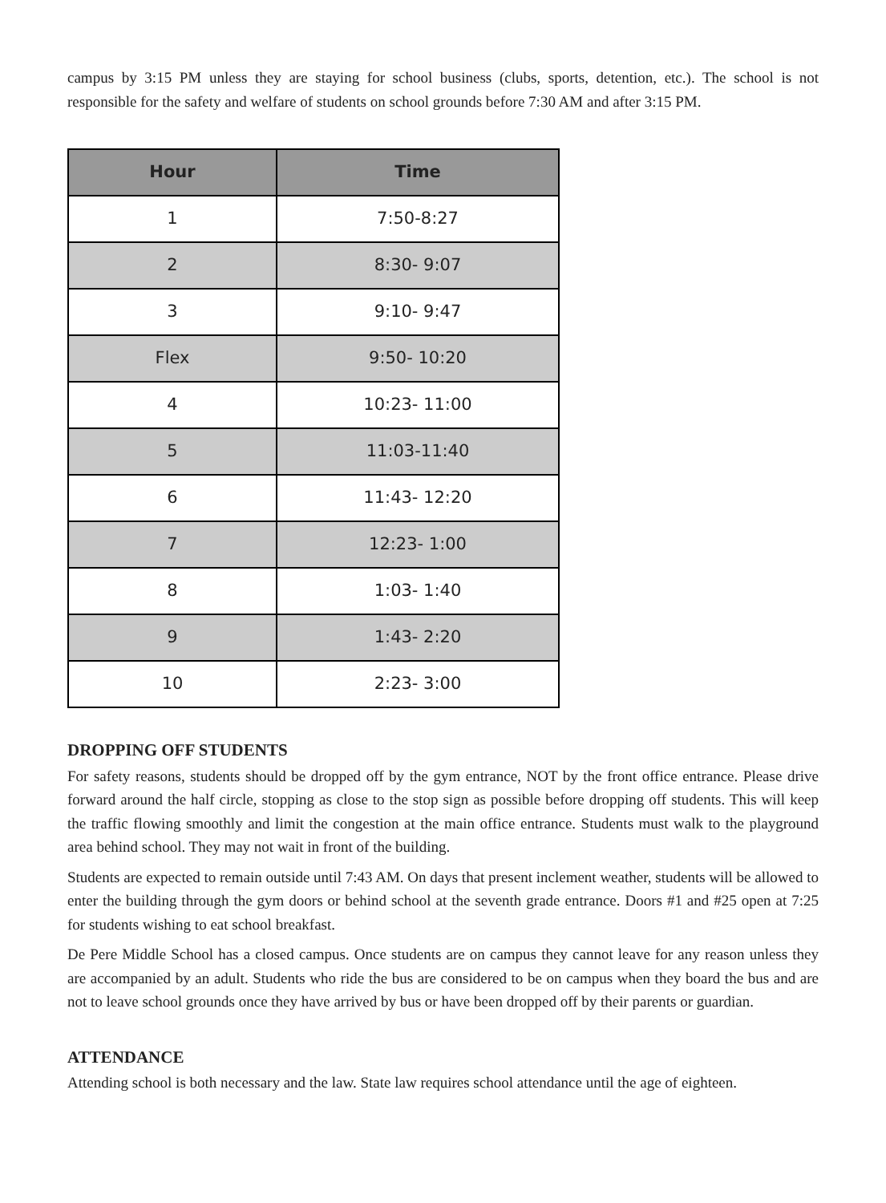campus by 3:15 PM unless they are staying for school business (clubs, sports, detention, etc.). The school is not responsible for the safety and welfare of students on school grounds before 7:30 AM and after 3:15 PM.
| Hour | Time |
| --- | --- |
| 1 | 7:50-8:27 |
| 2 | 8:30- 9:07 |
| 3 | 9:10- 9:47 |
| Flex | 9:50- 10:20 |
| 4 | 10:23- 11:00 |
| 5 | 11:03-11:40 |
| 6 | 11:43- 12:20 |
| 7 | 12:23- 1:00 |
| 8 | 1:03- 1:40 |
| 9 | 1:43- 2:20 |
| 10 | 2:23- 3:00 |
DROPPING OFF STUDENTS
For safety reasons, students should be dropped off by the gym entrance, NOT by the front office entrance. Please drive forward around the half circle, stopping as close to the stop sign as possible before dropping off students. This will keep the traffic flowing smoothly and limit the congestion at the main office entrance. Students must walk to the playground area behind school. They may not wait in front of the building.
Students are expected to remain outside until 7:43 AM. On days that present inclement weather, students will be allowed to enter the building through the gym doors or behind school at the seventh grade entrance. Doors #1 and #25 open at 7:25 for students wishing to eat school breakfast.
De Pere Middle School has a closed campus. Once students are on campus they cannot leave for any reason unless they are accompanied by an adult. Students who ride the bus are considered to be on campus when they board the bus and are not to leave school grounds once they have arrived by bus or have been dropped off by their parents or guardian.
ATTENDANCE
Attending school is both necessary and the law. State law requires school attendance until the age of eighteen.